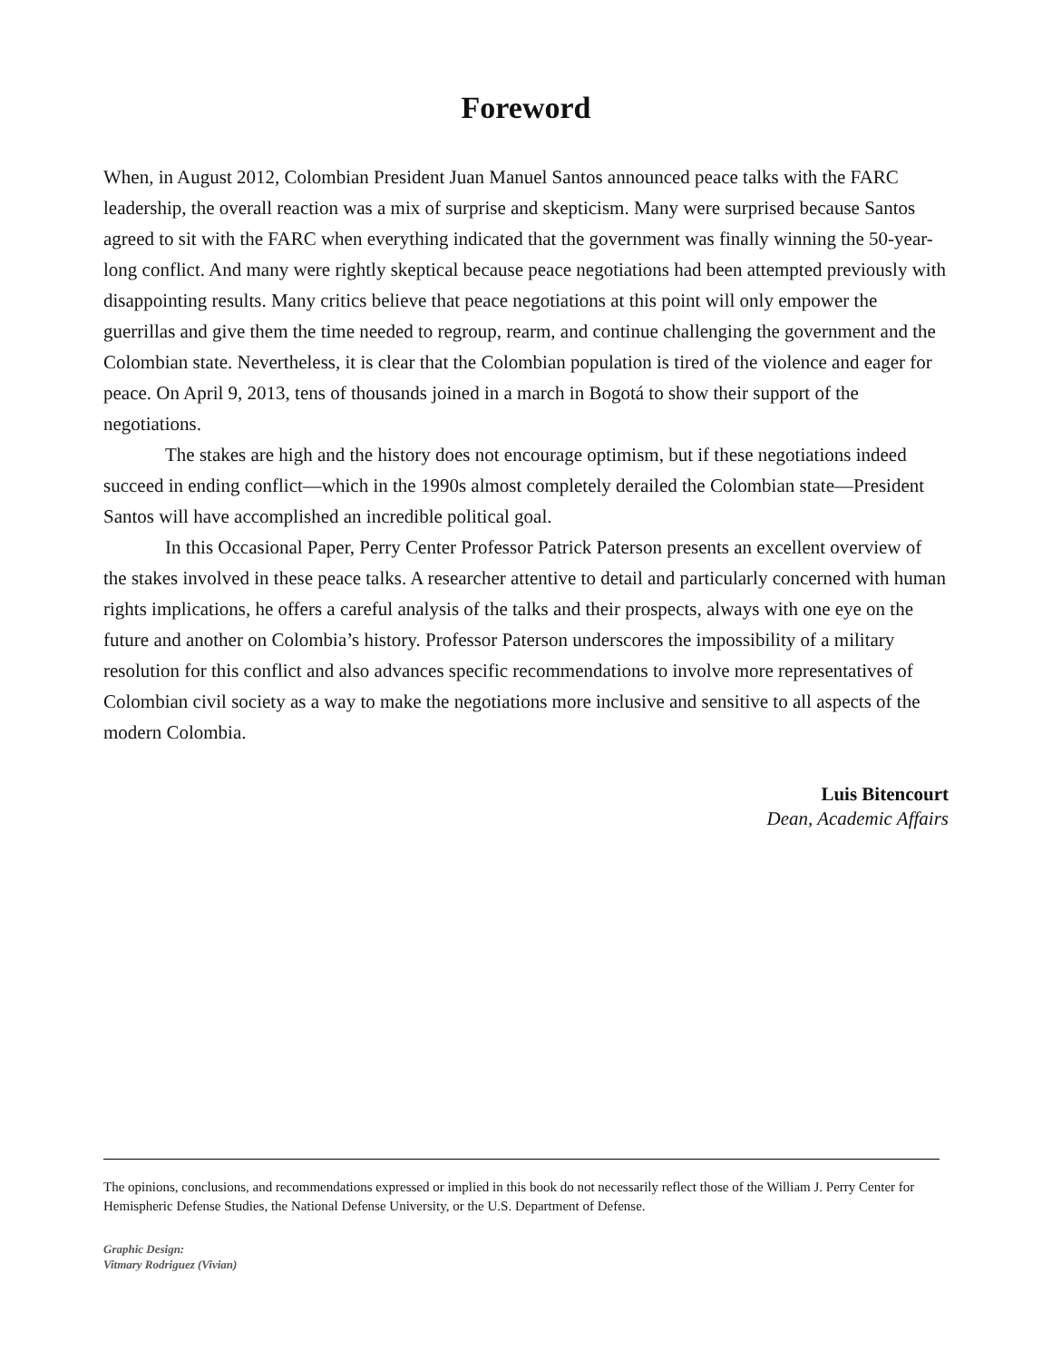Foreword
When, in August 2012, Colombian President Juan Manuel Santos announced peace talks with the FARC leadership, the overall reaction was a mix of surprise and skepticism. Many were surprised because Santos agreed to sit with the FARC when everything indicated that the government was finally winning the 50-year-long conflict. And many were rightly skeptical because peace negotiations had been attempted previously with disappointing results. Many critics believe that peace negotiations at this point will only empower the guerrillas and give them the time needed to regroup, rearm, and continue challenging the government and the Colombian state. Nevertheless, it is clear that the Colombian population is tired of the violence and eager for peace. On April 9, 2013, tens of thousands joined in a march in Bogotá to show their support of the negotiations.
The stakes are high and the history does not encourage optimism, but if these negotiations indeed succeed in ending conflict—which in the 1990s almost completely derailed the Colombian state—President Santos will have accomplished an incredible political goal.
In this Occasional Paper, Perry Center Professor Patrick Paterson presents an excellent overview of the stakes involved in these peace talks. A researcher attentive to detail and particularly concerned with human rights implications, he offers a careful analysis of the talks and their prospects, always with one eye on the future and another on Colombia’s history. Professor Paterson underscores the impossibility of a military resolution for this conflict and also advances specific recommendations to involve more representatives of Colombian civil society as a way to make the negotiations more inclusive and sensitive to all aspects of the modern Colombia.
Luis Bitencourt
Dean, Academic Affairs
The opinions, conclusions, and recommendations expressed or implied in this book do not necessarily reflect those of the William J. Perry Center for Hemispheric Defense Studies, the National Defense University, or the U.S. Department of Defense.
Graphic Design:
Vitmary Rodriguez (Vivian)